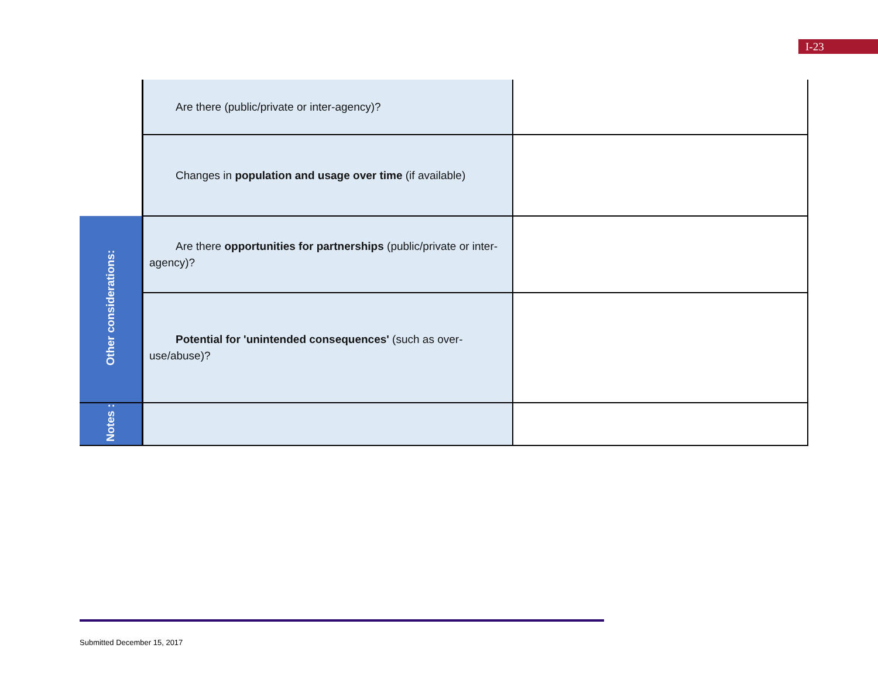I-23
| | Are there (public/private or inter-agency)? | |
| | Changes in population and usage over time (if available) | |
| Other considerations: | Are there opportunities for partnerships (public/private or inter-agency)? | |
| | Potential for 'unintended consequences' (such as over-use/abuse)? | |
| Notes : | | |
Submitted December 15, 2017